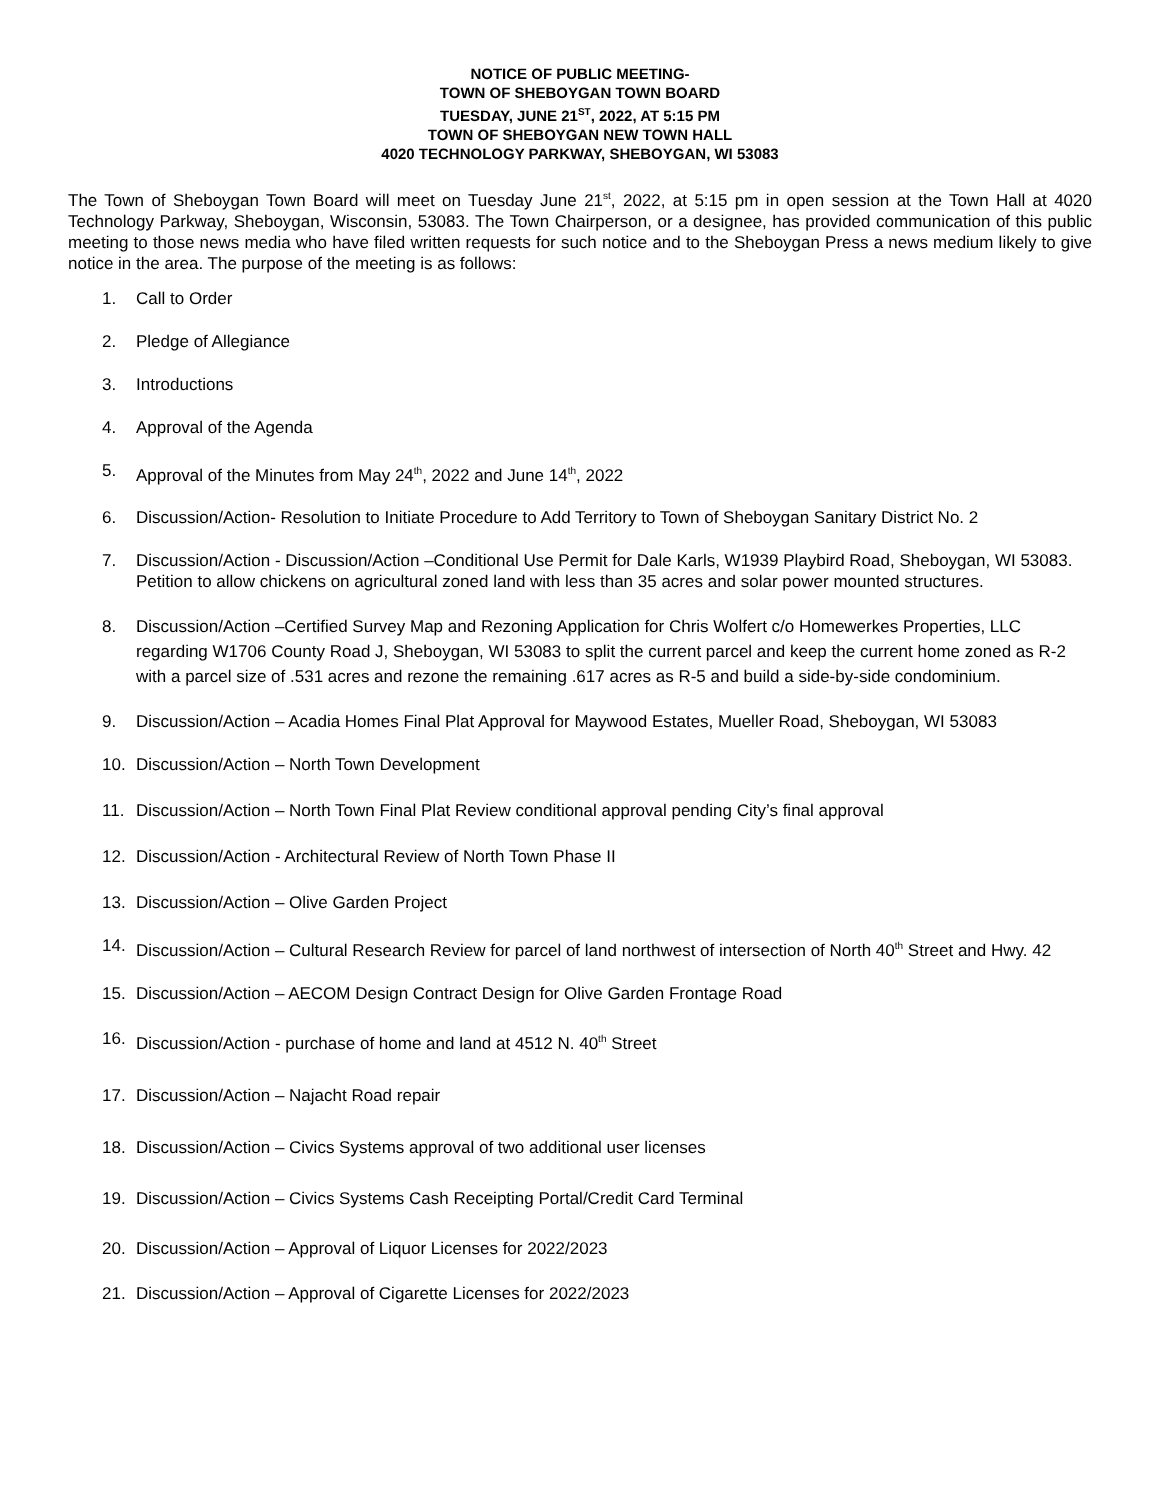NOTICE OF PUBLIC MEETING-
TOWN OF SHEBOYGAN TOWN BOARD
TUESDAY, JUNE 21<sup>ST</sup>, 2022, AT 5:15 PM
TOWN OF SHEBOYGAN NEW TOWN HALL
4020 TECHNOLOGY PARKWAY, SHEBOYGAN, WI 53083
The Town of Sheboygan Town Board will meet on Tuesday June 21<sup>st</sup>, 2022, at 5:15 pm in open session at the Town Hall at 4020 Technology Parkway, Sheboygan, Wisconsin, 53083. The Town Chairperson, or a designee, has provided communication of this public meeting to those news media who have filed written requests for such notice and to the Sheboygan Press a news medium likely to give notice in the area. The purpose of the meeting is as follows:
1. Call to Order
2. Pledge of Allegiance
3. Introductions
4. Approval of the Agenda
5. Approval of the Minutes from May 24<sup>th</sup>, 2022 and June 14<sup>th</sup>, 2022
6. Discussion/Action- Resolution to Initiate Procedure to Add Territory to Town of Sheboygan Sanitary District No. 2
7. Discussion/Action - Discussion/Action –Conditional Use Permit for Dale Karls, W1939 Playbird Road, Sheboygan, WI 53083. Petition to allow chickens on agricultural zoned land with less than 35 acres and solar power mounted structures.
8. Discussion/Action –Certified Survey Map and Rezoning Application for Chris Wolfert c/o Homewerkes Properties, LLC regarding W1706 County Road J, Sheboygan, WI 53083 to split the current parcel and keep the current home zoned as R-2 with a parcel size of .531 acres and rezone the remaining .617 acres as R-5 and build a side-by-side condominium.
9. Discussion/Action – Acadia Homes Final Plat Approval for Maywood Estates, Mueller Road, Sheboygan, WI 53083
10. Discussion/Action – North Town Development
11. Discussion/Action – North Town Final Plat Review conditional approval pending City’s final approval
12. Discussion/Action - Architectural Review of North Town Phase II
13. Discussion/Action – Olive Garden Project
14. Discussion/Action – Cultural Research Review for parcel of land northwest of intersection of North 40<sup>th</sup> Street and Hwy. 42
15. Discussion/Action – AECOM Design Contract Design for Olive Garden Frontage Road
16. Discussion/Action - purchase of home and land at 4512 N. 40<sup>th</sup> Street
17. Discussion/Action – Najacht Road repair
18. Discussion/Action – Civics Systems approval of two additional user licenses
19. Discussion/Action – Civics Systems Cash Receipting Portal/Credit Card Terminal
20. Discussion/Action – Approval of Liquor Licenses for 2022/2023
21. Discussion/Action – Approval of Cigarette Licenses for 2022/2023